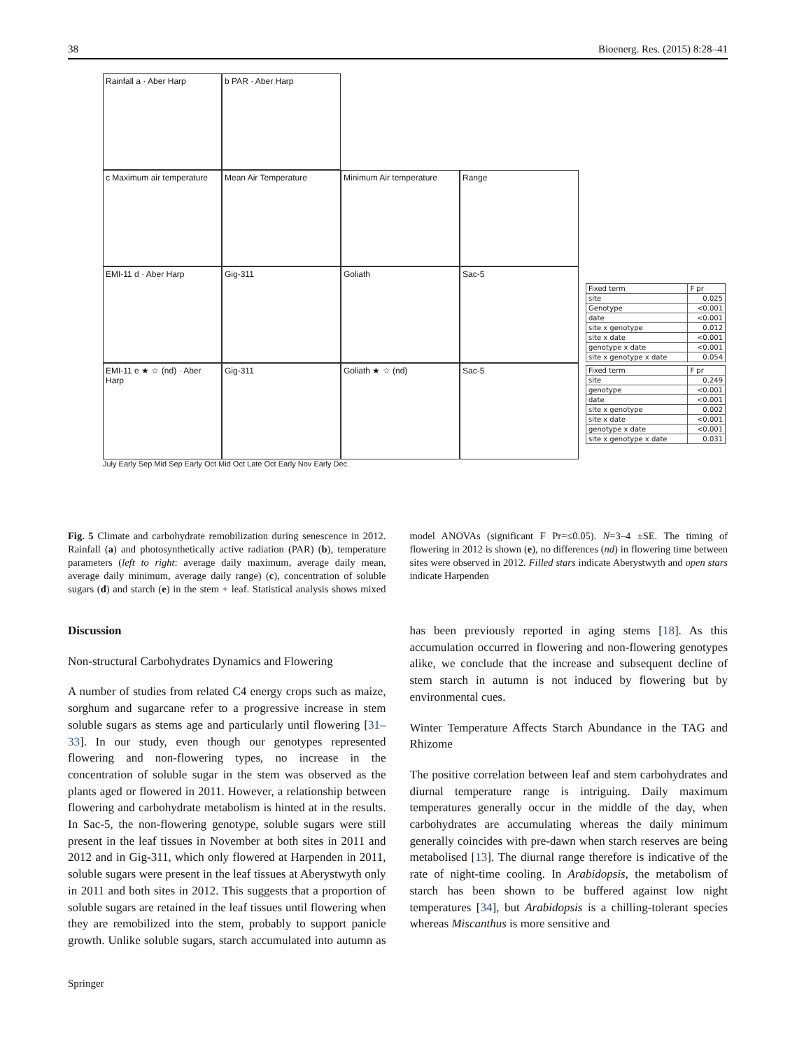38 Bioenerg. Res. (2015) 8:28–41
Rainfall a · Aber Harp b PAR · Aber Harp
c Maximum air temperature
Mean Air Temperature Minimum Air temperature Range
EMI-11 d · Aber Harp Gig-311 Goliath Sac-5
EMI-11 e ★ ☆ (nd) · Aber Harp
Gig-311 Goliath ★ ☆ (nd) Sac-5
July Early Sep Mid Sep Early Oct Mid Oct Late Oct Early Nov Early Dec
| Fixed term | F pr |
| --- | --- |
| site | 0.025 |
| Genotype | <0.001 |
| date | <0.001 |
| site x genotype | 0.012 |
| site x date | <0.001 |
| genotype x date | <0.001 |
| site x genotype x date | 0.054 |
| Fixed term | F pr |
| --- | --- |
| site | 0.249 |
| genotype | <0.001 |
| date | <0.001 |
| site x genotype | 0.002 |
| site x date | <0.001 |
| genotype x date | <0.001 |
| site x genotype x date | 0.031 |
Fig. 5 Climate and carbohydrate remobilization during senescence in 2012. Rainfall (a) and photosynthetically active radiation (PAR) (b), temperature parameters (left to right: average daily maximum, average daily mean, average daily minimum, average daily range) (c), concentration of soluble sugars (d) and starch (e) in the stem + leaf. Statistical analysis shows mixed model ANOVAs (significant F Pr=≤0.05). N=3–4 ±SE. The timing of flowering in 2012 is shown (e), no differences (nd) in flowering time between sites were observed in 2012. Filled stars indicate Aberystwyth and open stars indicate Harpenden
Discussion
Non-structural Carbohydrates Dynamics and Flowering
A number of studies from related C4 energy crops such as maize, sorghum and sugarcane refer to a progressive increase in stem soluble sugars as stems age and particularly until flowering [31–33]. In our study, even though our genotypes represented flowering and non-flowering types, no increase in the concentration of soluble sugar in the stem was observed as the plants aged or flowered in 2011. However, a relationship between flowering and carbohydrate metabolism is hinted at in the results. In Sac-5, the non-flowering genotype, soluble sugars were still present in the leaf tissues in November at both sites in 2011 and 2012 and in Gig-311, which only flowered at Harpenden in 2011, soluble sugars were present in the leaf tissues at Aberystwyth only in 2011 and both sites in 2012. This suggests that a proportion of soluble sugars are retained in the leaf tissues until flowering when they are remobilized into the stem, probably to support panicle growth. Unlike soluble sugars, starch accumulated into autumn as has been previously reported in aging stems [18]. As this accumulation occurred in flowering and non-flowering genotypes alike, we conclude that the increase and subsequent decline of stem starch in autumn is not induced by flowering but by environmental cues.
Winter Temperature Affects Starch Abundance in the TAG and Rhizome
The positive correlation between leaf and stem carbohydrates and diurnal temperature range is intriguing. Daily maximum temperatures generally occur in the middle of the day, when carbohydrates are accumulating whereas the daily minimum generally coincides with pre-dawn when starch reserves are being metabolised [13]. The diurnal range therefore is indicative of the rate of night-time cooling. In Arabidopsis, the metabolism of starch has been shown to be buffered against low night temperatures [34], but Arabidopsis is a chilling-tolerant species whereas Miscanthus is more sensitive and
Springer